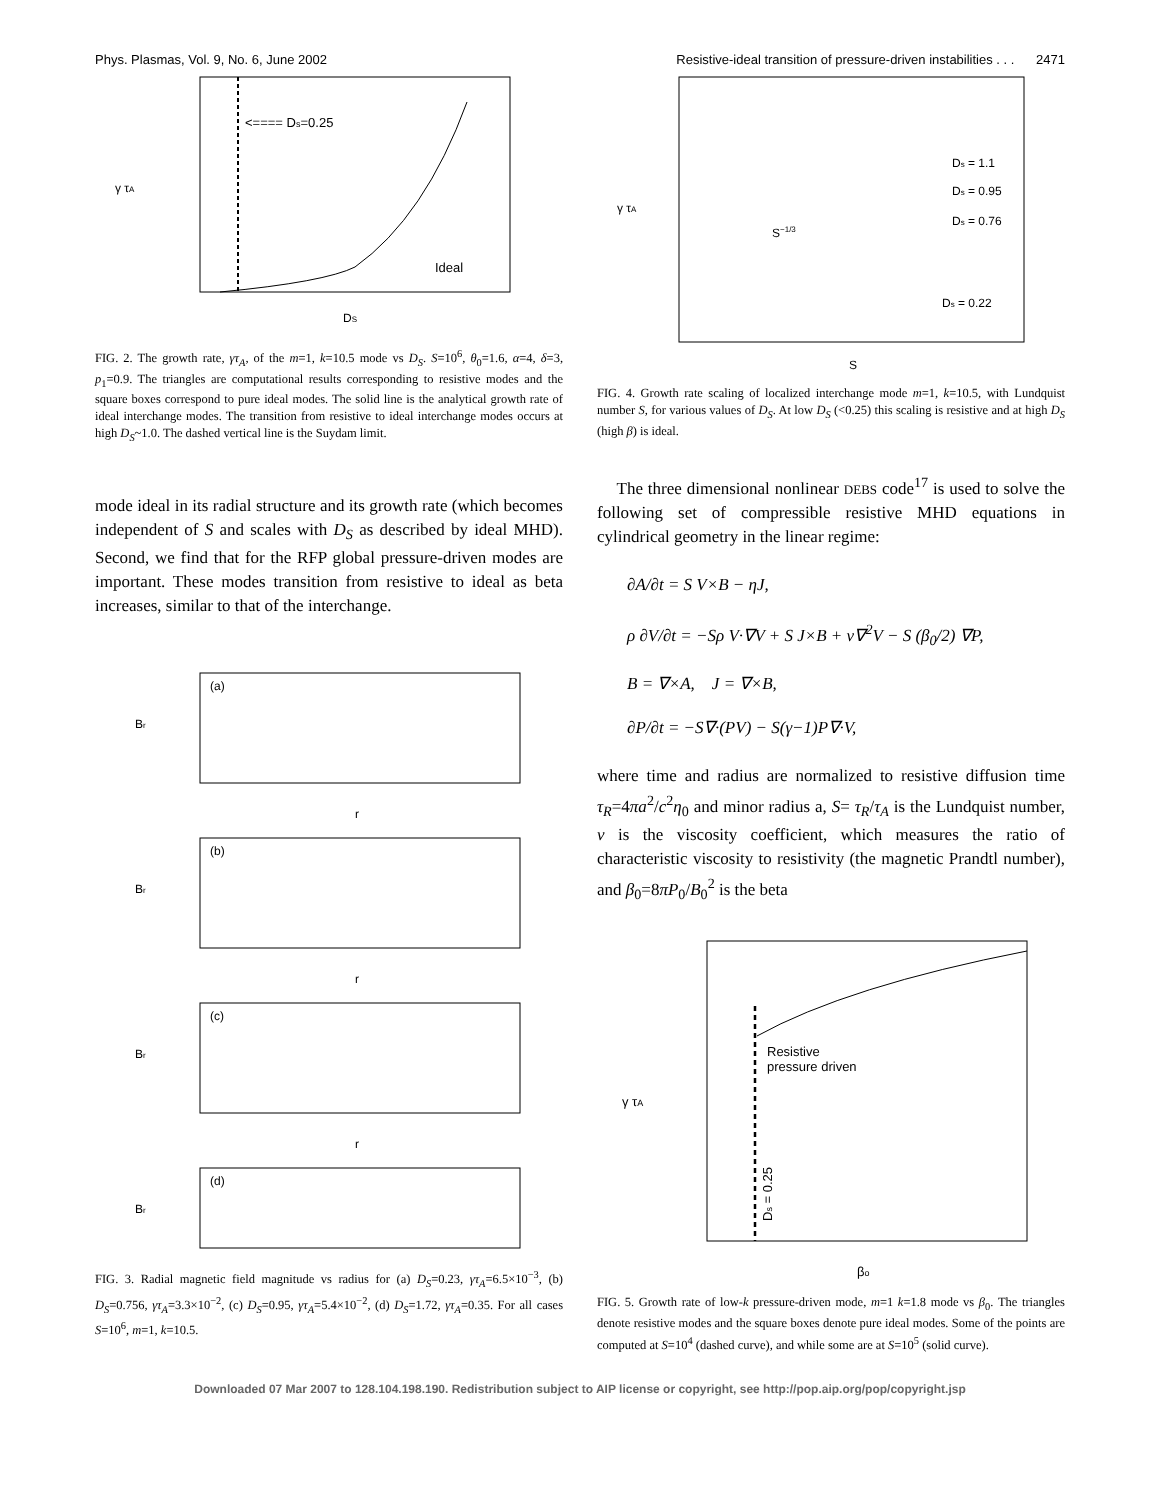Phys. Plasmas, Vol. 9, No. 6, June 2002 Resistive-ideal transition of pressure-driven instabilities . . . 2471
<==== Ds=0.25
Ideal
γ τA
DS
FIG. 2. The growth rate, γτ<sub>A</sub>, of the m=1, k=10.5 mode vs D<sub>S</sub>. S=10<sup>6</sup>, θ<sub>0</sub>=1.6, α=4, δ=3, p<sub>1</sub>=0.9. The triangles are computational results corresponding to resistive modes and the square boxes correspond to pure ideal modes. The solid line is the analytical growth rate of ideal interchange modes. The transition from resistive to ideal interchange modes occurs at high D<sub>S</sub>~1.0. The dashed vertical line is the Suydam limit.
mode ideal in its radial structure and its growth rate (which becomes independent of S and scales with D<sub>S</sub> as described by ideal MHD). Second, we find that for the RFP global pressure-driven modes are important. These modes transition from resistive to ideal as beta increases, similar to that of the interchange.
(a)
Br
r
(b)
Br
r
(c)
Br
r
(d)
Br
FIG. 3. Radial magnetic field magnitude vs radius for (a) D<sub>S</sub>=0.23, γτ<sub>A</sub>=6.5×10<sup>−3</sup>, (b) D<sub>S</sub>=0.756, γτ<sub>A</sub>=3.3×10<sup>−2</sup>, (c) D<sub>S</sub>=0.95, γτ<sub>A</sub>=5.4×10<sup>−2</sup>, (d) D<sub>S</sub>=1.72, γτ<sub>A</sub>=0.35. For all cases S=10<sup>6</sup>, m=1, k=10.5.
Ds = 1.1
Ds = 0.95
Ds = 0.76
S−1/3
Ds = 0.22
γ τA
S
FIG. 4. Growth rate scaling of localized interchange mode m=1, k=10.5, with Lundquist number S, for various values of D<sub>S</sub>. At low D<sub>S</sub> (<0.25) this scaling is resistive and at high D<sub>S</sub> (high β) is ideal.
The three dimensional nonlinear DEBS code<sup>17</sup> is used to solve the following set of compressible resistive MHD equations in cylindrical geometry in the linear regime:
∂A/∂t = S V×B − ηJ,
ρ ∂V/∂t = −Sρ V·∇V + S J×B + ν∇<sup>2</sup>V − S (β<sub>0</sub>/2) ∇P,
B = ∇×A, J = ∇×B,
∂P/∂t = −S∇·(PV) − S(γ−1)P∇·V,
where time and radius are normalized to resistive diffusion time τ<sub>R</sub>=4πa<sup>2</sup>/c<sup>2</sup>η<sub>0</sub> and minor radius a, S= τ<sub>R</sub>/τ<sub>A</sub> is the Lundquist number, ν is the viscosity coefficient, which measures the ratio of characteristic viscosity to resistivity (the magnetic Prandtl number), and β<sub>0</sub>=8πP<sub>0</sub>/B<sub>0</sub><sup>2</sup> is the beta
Resistive
pressure driven
γ τA
βo
Ds = 0.25
FIG. 5. Growth rate of low-k pressure-driven mode, m=1 k=1.8 mode vs β<sub>0</sub>. The triangles denote resistive modes and the square boxes denote pure ideal modes. Some of the points are computed at S=10<sup>4</sup> (dashed curve), and while some are at S=10<sup>5</sup> (solid curve).
Downloaded 07 Mar 2007 to 128.104.198.190. Redistribution subject to AIP license or copyright, see http://pop.aip.org/pop/copyright.jsp